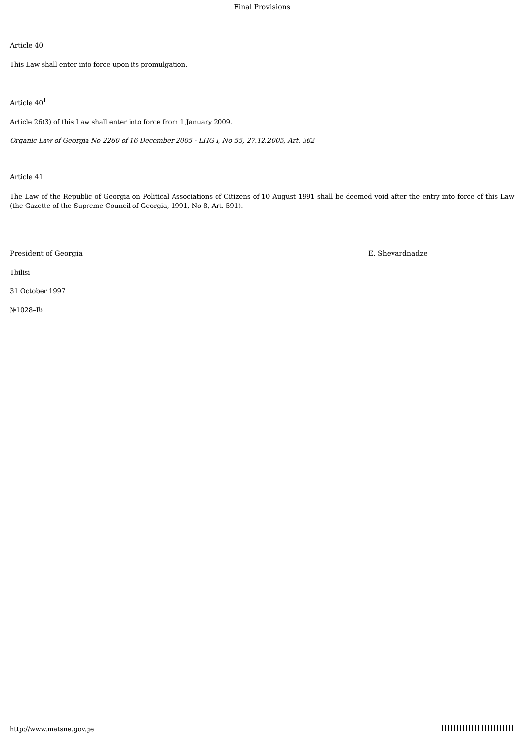Final Provisions
Article 40
This Law shall enter into force upon its promulgation.
Article 40<sup>1</sup>
Article 26(3) of this Law shall enter into force from 1 January 2009.
Organic Law of Georgia No 2260 of 16 December 2005 - LHG I, No 55, 27.12.2005, Art. 362
Article 41
The Law of the Republic of Georgia on Political Associations of Citizens of 10 August 1991 shall be deemed void after the entry into force of this Law (the Gazette of the Supreme Council of Georgia, 1991, No 8, Art. 591).
President of Georgia E. Shevardnadze
Tbilisi
31 October 1997
№1028–Iს
http://www.matsne.gov.ge